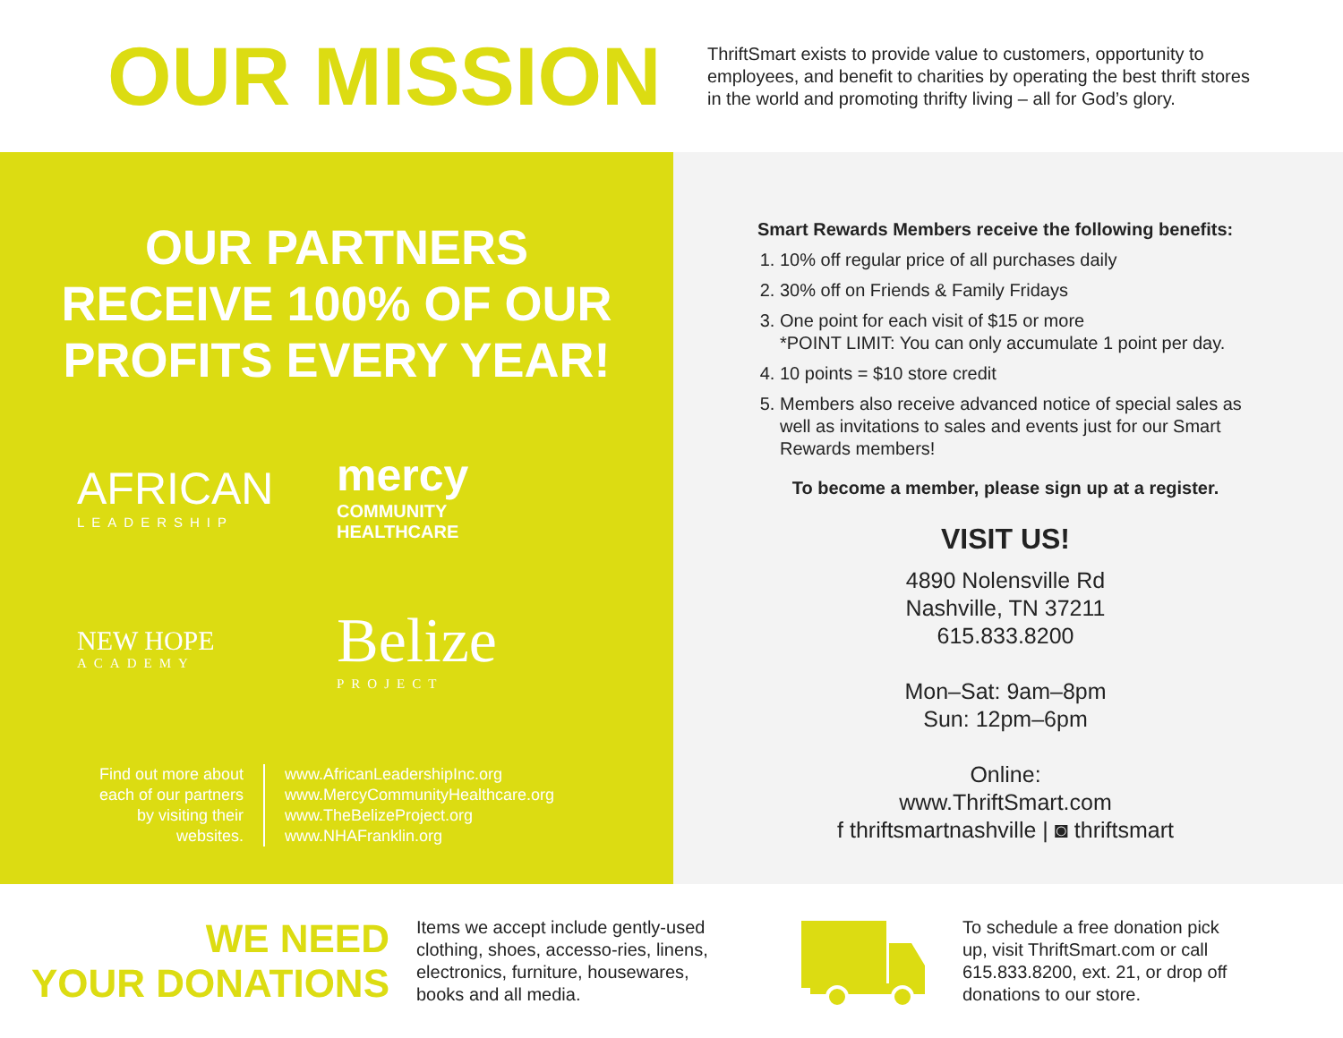OUR MISSION
ThriftSmart exists to provide value to customers, opportunity to employees, and benefit to charities by operating the best thrift stores in the world and promoting thrifty living – all for God’s glory.
OUR PARTNERS
RECEIVE 100% OF OUR
PROFITS EVERY YEAR!
AFRICAN
LEADERSHIP
mercy
COMMUNITY
HEALTHCARE
NEW HOPE
ACADEMY
Belize
PROJECT
Find out more about each of our partners by visiting their websites.
www.AfricanLeadershipInc.org
www.MercyCommunityHealthcare.org
www.TheBelizeProject.org
www.NHAFranklin.org
Smart Rewards Members receive the following benefits:
1. 10% off regular price of all purchases daily
2. 30% off on Friends & Family Fridays
3. One point for each visit of $15 or more
*POINT LIMIT: You can only accumulate 1 point per day.
4. 10 points = $10 store credit
5. Members also receive advanced notice of special sales as well as invitations to sales and events just for our Smart Rewards members!
To become a member, please sign up at a register.
VISIT US!
4890 Nolensville Rd
Nashville, TN 37211
615.833.8200
Mon–Sat: 9am–8pm
Sun: 12pm–6pm
Online:
www.ThriftSmart.com
f thriftsmartnashville | ◙ thriftsmart
WE NEED
YOUR DONATIONS
Items we accept include gently-used clothing, shoes, accesso-ries, linens, electronics, furniture, housewares, books and all media.
To schedule a free donation pick up, visit ThriftSmart.com or call 615.833.8200, ext. 21, or drop off donations to our store.